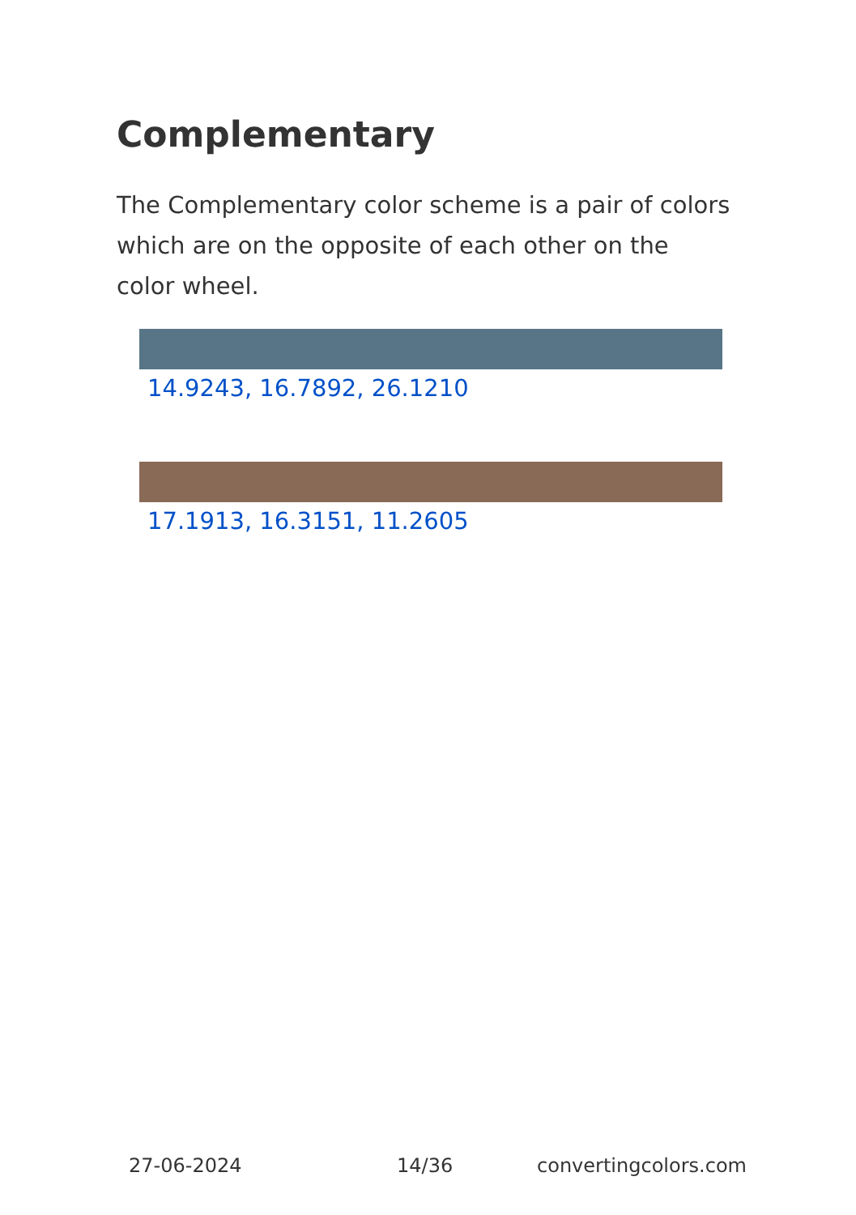Complementary
The Complementary color scheme is a pair of colors which are on the opposite of each other on the color wheel.
14.9243, 16.7892, 26.1210
17.1913, 16.3151, 11.2605
27-06-2024 14/36 convertingcolors.com